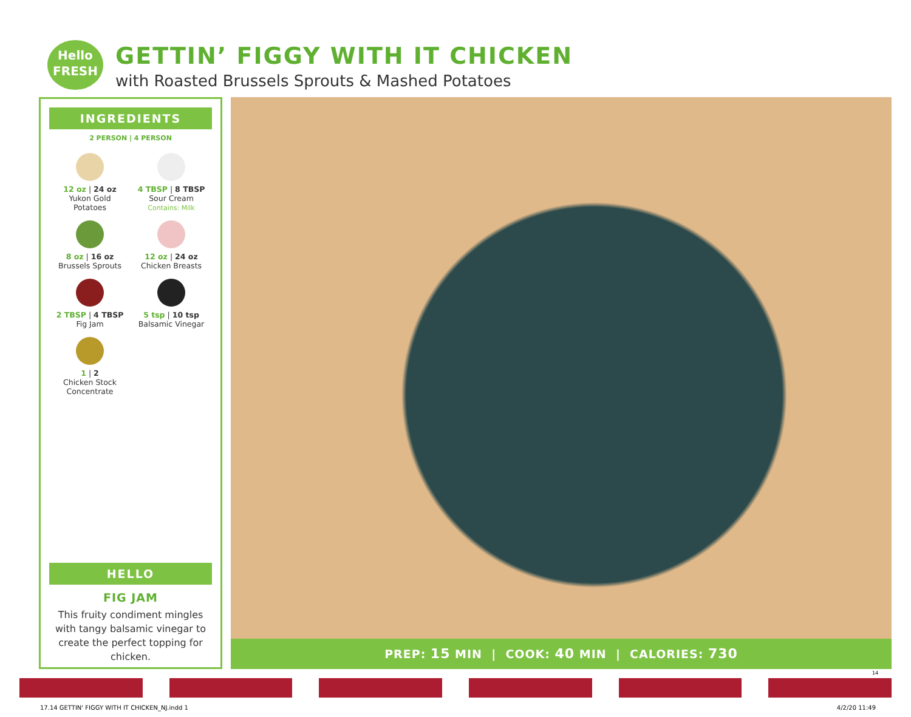Hello
FRESH
GETTIN’ FIGGY WITH IT CHICKEN
with Roasted Brussels Sprouts & Mashed Potatoes
INGREDIENTS
2 PERSON | 4 PERSON
12 oz | 24 oz
Yukon Gold
Potatoes
4 TBSP | 8 TBSP
Sour Cream
Contains: Milk
8 oz | 16 oz
Brussels Sprouts
12 oz | 24 oz
Chicken Breasts
2 TBSP | 4 TBSP
Fig Jam
5 tsp | 10 tsp
Balsamic Vinegar
1 | 2
Chicken Stock
Concentrate
HELLO
FIG JAM
This fruity condiment mingles with tangy balsamic vinegar to create the perfect topping for chicken.
PREP: 15 MIN | COOK: 40 MIN | CALORIES: 730
14
17.14 GETTIN' FIGGY WITH IT CHICKEN_NJ.indd 1 4/2/20 11:49